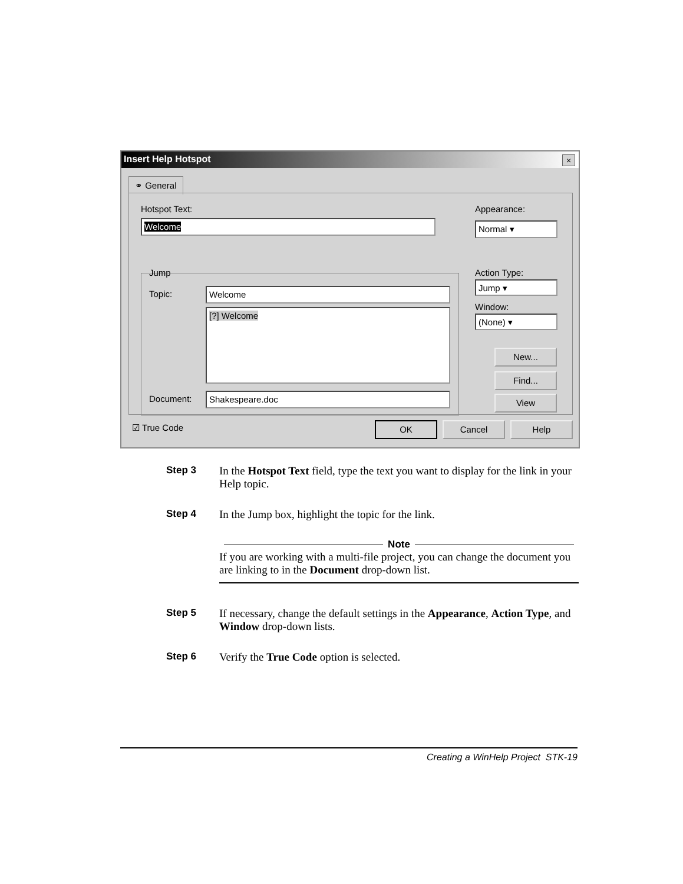Insert Help Hotspot
×
⚭ General
Hotspot Text:
Welcome
Appearance:
Normal ▾
Jump
Topic: Welcome
[?] Welcome
Document: Shakespeare.doc
Action Type:
Jump ▾
Window:
(None) ▾
New...
Find...
View
☑ True Code OK Cancel Help
Step 3 In the Hotspot Text field, type the text you want to display for the link in your Help topic.
Step 4 In the Jump box, highlight the topic for the link.
Note
If you are working with a multi-file project, you can change the document you are linking to in the Document drop-down list.
Step 5 If necessary, change the default settings in the Appearance, Action Type, and Window drop-down lists.
Step 6 Verify the True Code option is selected.
Creating a WinHelp Project STK-19